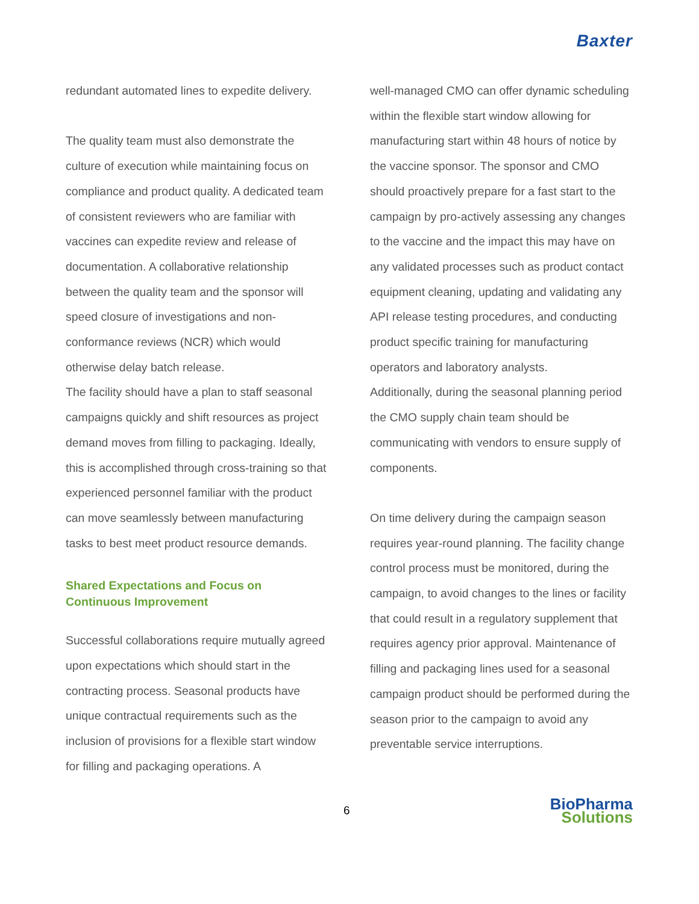Baxter
redundant automated lines to expedite delivery.
The quality team must also demonstrate the culture of execution while maintaining focus on compliance and product quality. A dedicated team of consistent reviewers who are familiar with vaccines can expedite review and release of documentation. A collaborative relationship between the quality team and the sponsor will speed closure of investigations and non-conformance reviews (NCR) which would otherwise delay batch release.
The facility should have a plan to staff seasonal campaigns quickly and shift resources as project demand moves from filling to packaging. Ideally, this is accomplished through cross-training so that experienced personnel familiar with the product can move seamlessly between manufacturing tasks to best meet product resource demands.
Shared Expectations and Focus on Continuous Improvement
Successful collaborations require mutually agreed upon expectations which should start in the contracting process. Seasonal products have unique contractual requirements such as the inclusion of provisions for a flexible start window for filling and packaging operations. A
well-managed CMO can offer dynamic scheduling within the flexible start window allowing for manufacturing start within 48 hours of notice by the vaccine sponsor. The sponsor and CMO should proactively prepare for a fast start to the campaign by pro-actively assessing any changes to the vaccine and the impact this may have on any validated processes such as product contact equipment cleaning, updating and validating any API release testing procedures, and conducting product specific training for manufacturing operators and laboratory analysts.
Additionally, during the seasonal planning period the CMO supply chain team should be communicating with vendors to ensure supply of components.
On time delivery during the campaign season requires year-round planning. The facility change control process must be monitored, during the campaign, to avoid changes to the lines or facility that could result in a regulatory supplement that requires agency prior approval. Maintenance of filling and packaging lines used for a seasonal campaign product should be performed during the season prior to the campaign to avoid any preventable service interruptions.
6
BioPharma
Solutions